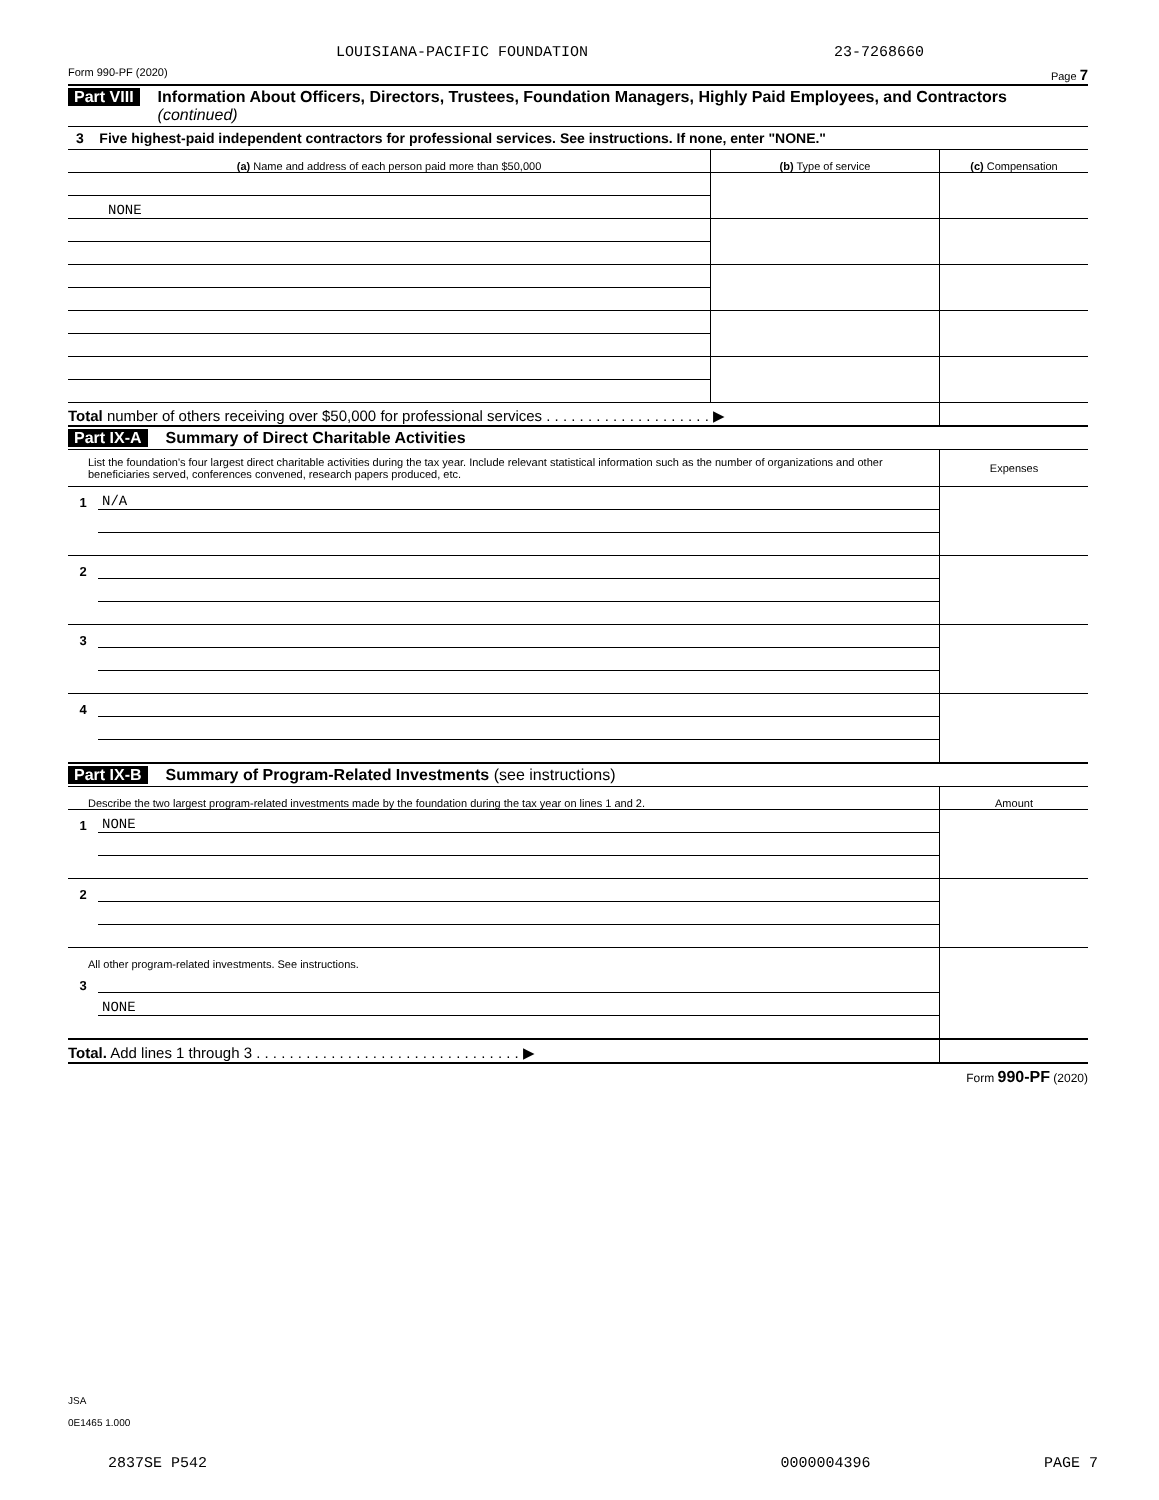LOUISIANA-PACIFIC FOUNDATION 23-7268660
Form 990-PF (2020) Page 7
Part VIII Information About Officers, Directors, Trustees, Foundation Managers, Highly Paid Employees, and Contractors (continued)
3 Five highest-paid independent contractors for professional services. See instructions. If none, enter "NONE."
| (a) Name and address of each person paid more than $50,000 | (b) Type of service | (c) Compensation |
| --- | --- | --- |
| NONE | | |
| Total number of others receiving over $50,000 for professional services . . . . . . . . . . . . . . . . . . . . ▶ | | |
Part IX-A Summary of Direct Charitable Activities
| List the foundation's four largest direct charitable activities during the tax year. Include relevant statistical information such as the number of organizations and other beneficiaries served, conferences convened, research papers produced, etc. | | Expenses |
| 1 | N/A | |
| 2 | | |
| 3 | | |
| 4 | | |
Part IX-B Summary of Program-Related Investments (see instructions)
| Describe the two largest program-related investments made by the foundation during the tax year on lines 1 and 2. | | Amount |
| 1 | NONE | |
| 2 | | |
| All other program-related investments. See instructions. | | |
| 3 | | |
| | NONE | |
| Total. Add lines 1 through 3 . . . . . . . . . . . . . . . . . . . . . . . . . . . . . . . . ▶ | | |
Form 990-PF (2020)
JSA
0E1465 1.000
2837SE P542 0000004396 PAGE 7